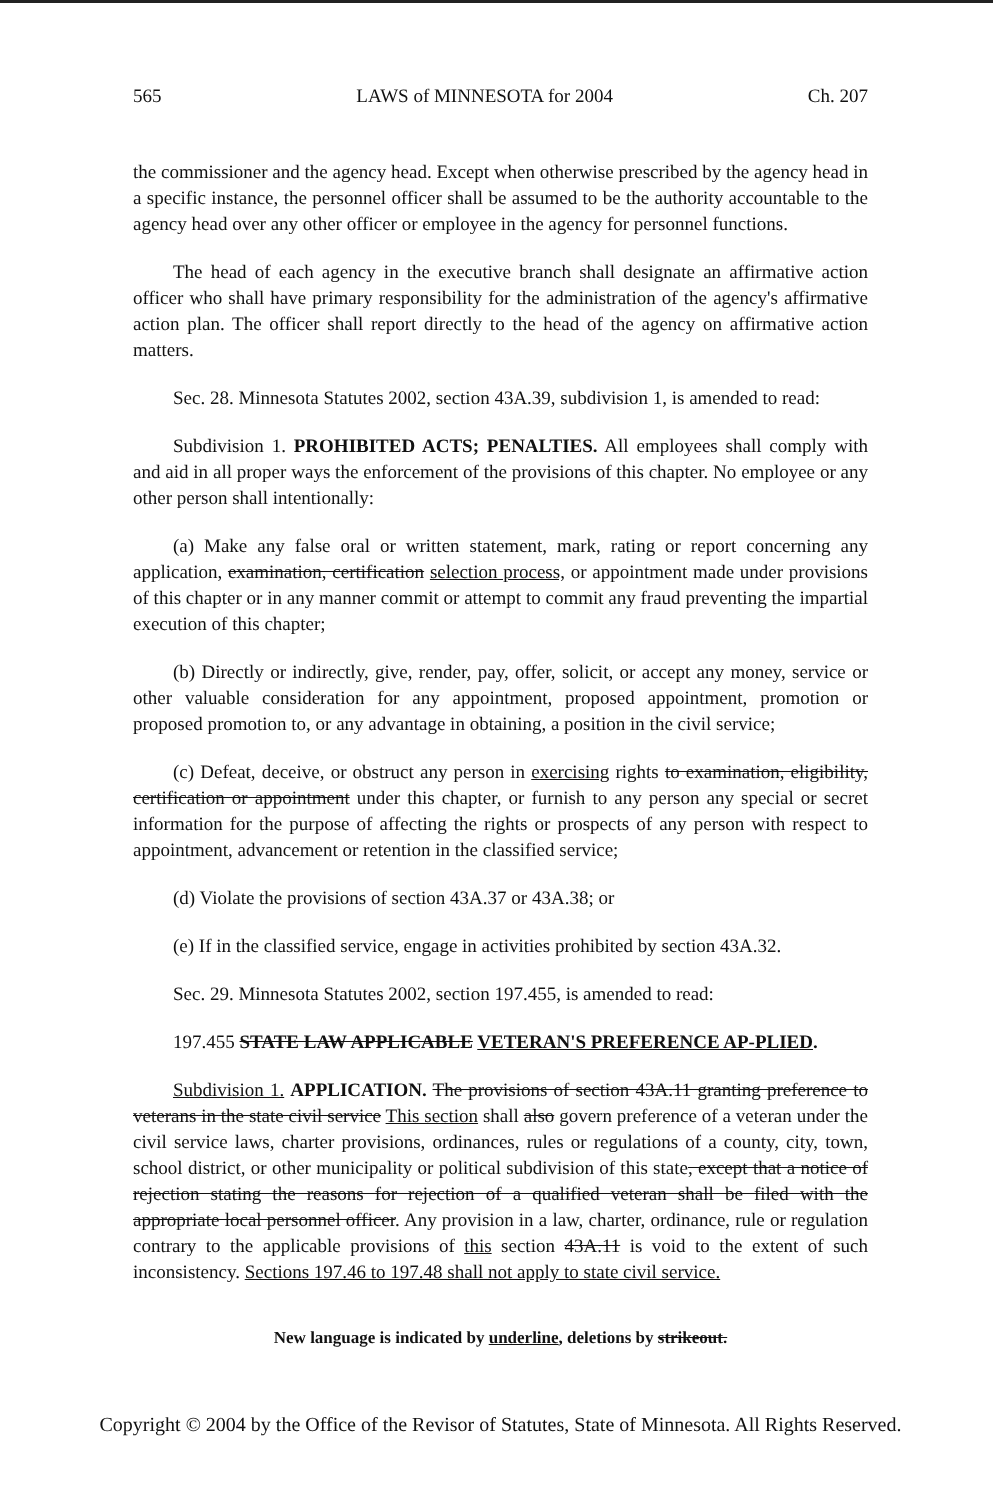565 LAWS of MINNESOTA for 2004 Ch. 207
the commissioner and the agency head. Except when otherwise prescribed by the agency head in a specific instance, the personnel officer shall be assumed to be the authority accountable to the agency head over any other officer or employee in the agency for personnel functions.
The head of each agency in the executive branch shall designate an affirmative action officer who shall have primary responsibility for the administration of the agency's affirmative action plan. The officer shall report directly to the head of the agency on affirmative action matters.
Sec. 28. Minnesota Statutes 2002, section 43A.39, subdivision 1, is amended to read:
Subdivision 1. PROHIBITED ACTS; PENALTIES. All employees shall comply with and aid in all proper ways the enforcement of the provisions of this chapter. No employee or any other person shall intentionally:
(a) Make any false oral or written statement, mark, rating or report concerning any application, examination, certification selection process, or appointment made under provisions of this chapter or in any manner commit or attempt to commit any fraud preventing the impartial execution of this chapter;
(b) Directly or indirectly, give, render, pay, offer, solicit, or accept any money, service or other valuable consideration for any appointment, proposed appointment, promotion or proposed promotion to, or any advantage in obtaining, a position in the civil service;
(c) Defeat, deceive, or obstruct any person in exercising rights to examination, eligibility, certification or appointment under this chapter, or furnish to any person any special or secret information for the purpose of affecting the rights or prospects of any person with respect to appointment, advancement or retention in the classified service;
(d) Violate the provisions of section 43A.37 or 43A.38; or
(e) If in the classified service, engage in activities prohibited by section 43A.32.
Sec. 29. Minnesota Statutes 2002, section 197.455, is amended to read:
197.455 STATE LAW APPLICABLE VETERAN'S PREFERENCE AP-PLIED.
Subdivision 1. APPLICATION. The provisions of section 43A.11 granting preference to veterans in the state civil service This section shall also govern preference of a veteran under the civil service laws, charter provisions, ordinances, rules or regulations of a county, city, town, school district, or other municipality or political subdivision of this state, except that a notice of rejection stating the reasons for rejection of a qualified veteran shall be filed with the appropriate local personnel officer. Any provision in a law, charter, ordinance, rule or regulation contrary to the applicable provisions of this section 43A.11 is void to the extent of such inconsistency. Sections 197.46 to 197.48 shall not apply to state civil service.
New language is indicated by underline, deletions by strikeout.
Copyright © 2004 by the Office of the Revisor of Statutes, State of Minnesota. All Rights Reserved.